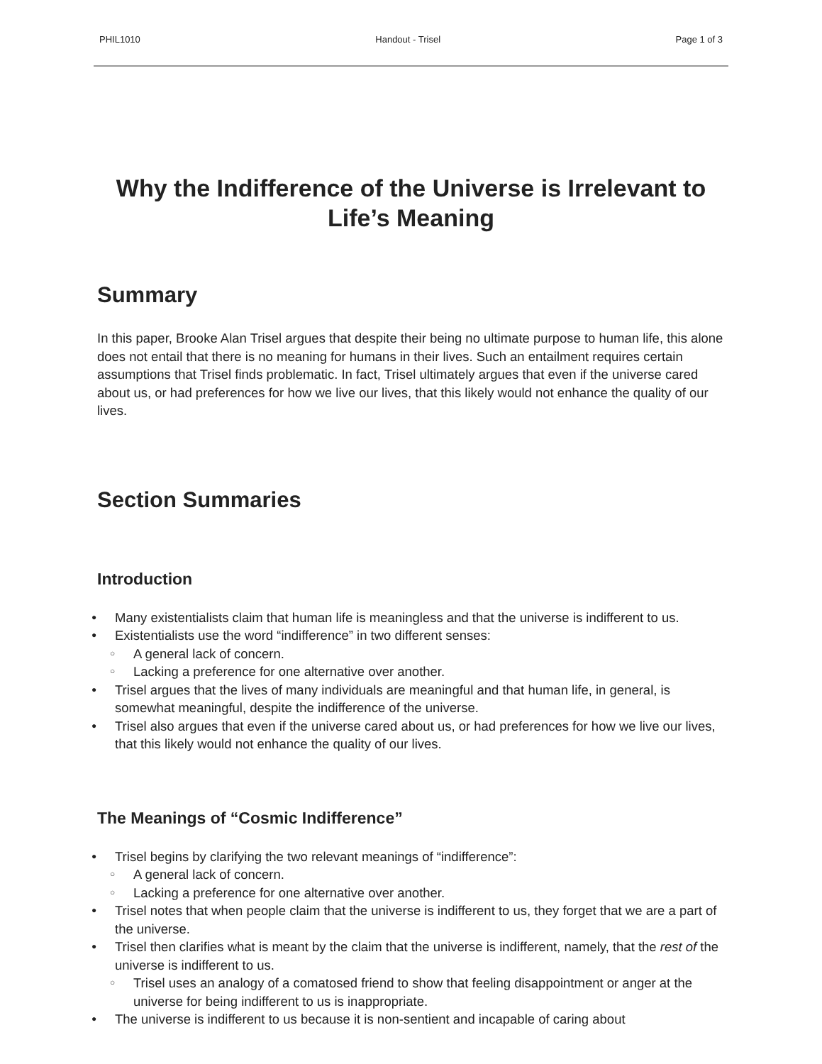PHIL1010 Handout - Trisel Page 1 of 3
Why the Indifference of the Universe is Irrelevant to Life’s Meaning
Summary
In this paper, Brooke Alan Trisel argues that despite their being no ultimate purpose to human life, this alone does not entail that there is no meaning for humans in their lives. Such an entailment requires certain assumptions that Trisel finds problematic. In fact, Trisel ultimately argues that even if the universe cared about us, or had preferences for how we live our lives, that this likely would not enhance the quality of our lives.
Section Summaries
Introduction
● Many existentialists claim that human life is meaningless and that the universe is indifferent to us.
● Existentialists use the word “indifference” in two different senses:
○ A general lack of concern.
○ Lacking a preference for one alternative over another.
● Trisel argues that the lives of many individuals are meaningful and that human life, in general, is somewhat meaningful, despite the indifference of the universe.
● Trisel also argues that even if the universe cared about us, or had preferences for how we live our lives, that this likely would not enhance the quality of our lives.
The Meanings of “Cosmic Indifference”
● Trisel begins by clarifying the two relevant meanings of “indifference”:
○ A general lack of concern.
○ Lacking a preference for one alternative over another.
● Trisel notes that when people claim that the universe is indifferent to us, they forget that we are a part of the universe.
● Trisel then clarifies what is meant by the claim that the universe is indifferent, namely, that the rest of the universe is indifferent to us.
○ Trisel uses an analogy of a comatosed friend to show that feeling disappointment or anger at the universe for being indifferent to us is inappropriate.
● The universe is indifferent to us because it is non-sentient and incapable of caring about